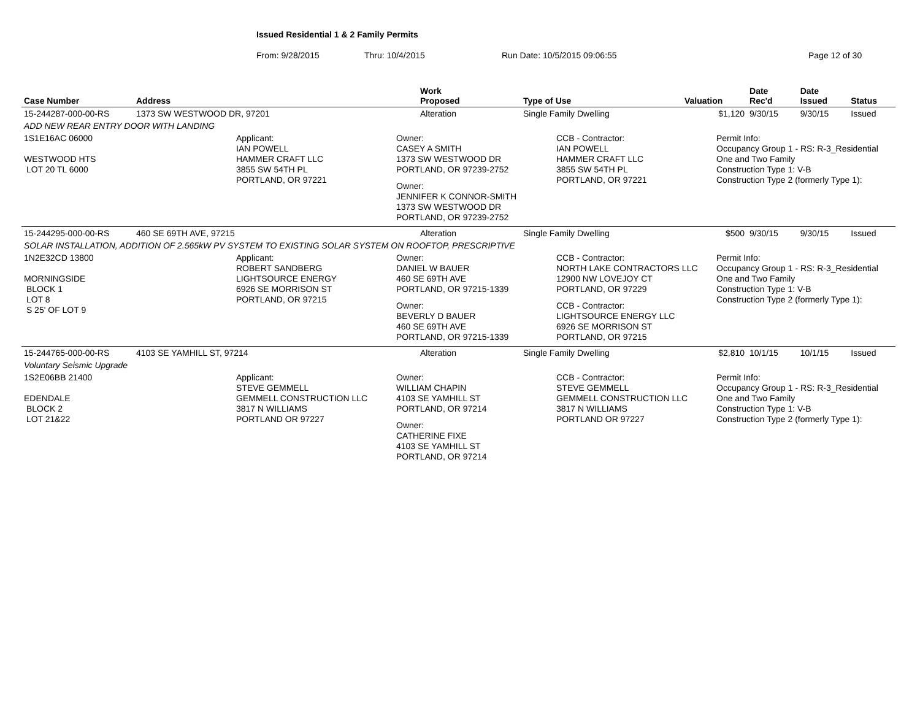Issued Residential 1 & 2 Family Permits
From: 9/28/2015 Thru: 10/4/2015 Run Date: 10/5/2015 09:06:55 Page 12 of 30
| Case Number | Address | Work Proposed | Type of Use | Valuation | Date Rec'd | Date Issued | Status |
| --- | --- | --- | --- | --- | --- | --- | --- |
| 15-244287-000-00-RS | 1373 SW WESTWOOD DR, 97201 | Alteration | Single Family Dwelling | $1,120 | 9/30/15 | 9/30/15 | Issued |
| ADD NEW REAR ENTRY DOOR WITH LANDING | | | | | | | |
| 1S1E16AC 06000 WESTWOOD HTS LOT 20 TL 6000 Applicant: IAN POWELL HAMMER CRAFT LLC 3855 SW 54TH PL PORTLAND, OR 97221 Owner: CASEY A SMITH 1373 SW WESTWOOD DR PORTLAND, OR 97239-2752 Owner: JENNIFER K CONNOR-SMITH 1373 SW WESTWOOD DR PORTLAND, OR 97239-2752 CCB - Contractor: IAN POWELL HAMMER CRAFT LLC 3855 SW 54TH PL PORTLAND, OR 97221 Permit Info: Occupancy Group 1 - RS: R-3_Residential One and Two Family Construction Type 1: V-B Construction Type 2 (formerly Type 1): | | | | | | | |
| 15-244295-000-00-RS | 460 SE 69TH AVE, 97215 | Alteration | Single Family Dwelling | $500 | 9/30/15 | 9/30/15 | Issued |
| SOLAR INSTALLATION, ADDITION OF 2.565kW PV SYSTEM TO EXISTING SOLAR SYSTEM ON ROOFTOP, PRESCRIPTIVE | | | | | | | |
| 1N2E32CD 13800 MORNINGSIDE BLOCK 1 LOT 8 S 25' OF LOT 9 Applicant: ROBERT SANDBERG LIGHTSOURCE ENERGY 6926 SE MORRISON ST PORTLAND, OR 97215 Owner: DANIEL W BAUER 460 SE 69TH AVE PORTLAND, OR 97215-1339 Owner: BEVERLY D BAUER 460 SE 69TH AVE PORTLAND, OR 97215-1339 CCB - Contractor: NORTH LAKE CONTRACTORS LLC 12900 NW LOVEJOY CT PORTLAND, OR 97229 CCB - Contractor: LIGHTSOURCE ENERGY LLC 6926 SE MORRISON ST PORTLAND, OR 97215 Permit Info: Occupancy Group 1 - RS: R-3_Residential One and Two Family Construction Type 1: V-B Construction Type 2 (formerly Type 1): | | | | | | | |
| 15-244765-000-00-RS | 4103 SE YAMHILL ST, 97214 | Alteration | Single Family Dwelling | $2,810 | 10/1/15 | 10/1/15 | Issued |
| Voluntary Seismic Upgrade | | | | | | | |
| 1S2E06BB 21400 EDENDALE BLOCK 2 LOT 21&22 Applicant: STEVE GEMMELL GEMMELL CONSTRUCTION LLC 3817 N WILLIAMS PORTLAND OR 97227 Owner: WILLIAM CHAPIN 4103 SE YAMHILL ST PORTLAND, OR 97214 Owner: CATHERINE FIXE 4103 SE YAMHILL ST PORTLAND, OR 97214 CCB - Contractor: STEVE GEMMELL GEMMELL CONSTRUCTION LLC 3817 N WILLIAMS PORTLAND OR 97227 Permit Info: Occupancy Group 1 - RS: R-3_Residential One and Two Family Construction Type 1: V-B Construction Type 2 (formerly Type 1): | | | | | | | |